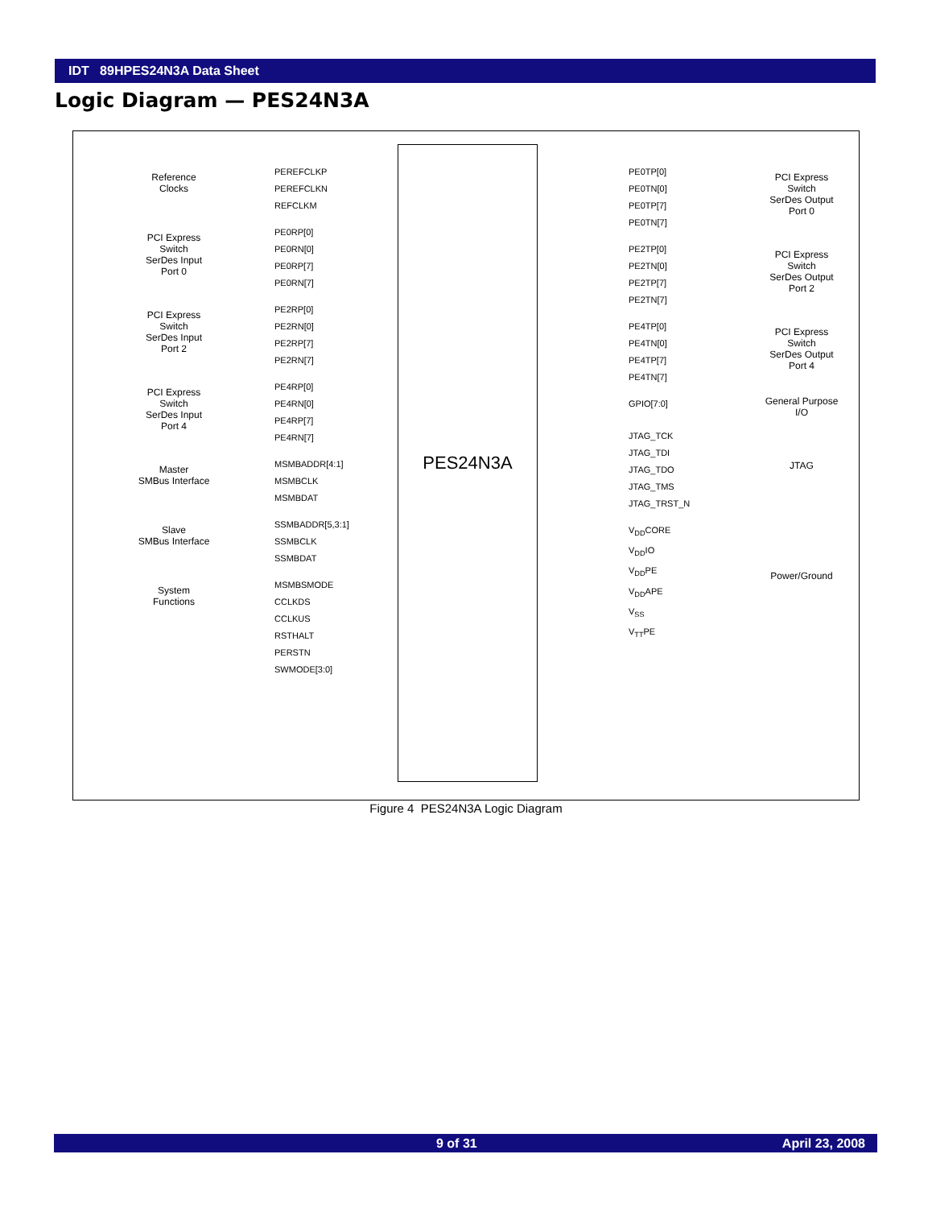IDT 89HPES24N3A Data Sheet
Logic Diagram — PES24N3A
Reference
Clocks
PEREFCLKP
PEREFCLKN
REFCLKM
PCI Express
Switch
SerDes Input
Port 0
PE0RP[0]
PE0RN[0]
PE0RP[7]
PE0RN[7]
PCI Express
Switch
SerDes Input
Port 2
PE2RP[0]
PE2RN[0]
PE2RP[7]
PE2RN[7]
PCI Express
Switch
SerDes Input
Port 4
PE4RP[0]
PE4RN[0]
PE4RP[7]
PE4RN[7]
Master
SMBus Interface
MSMBADDR[4:1]
MSMBCLK
MSMBDAT
Slave
SMBus Interface
SSMBADDR[5,3:1]
SSMBCLK
SSMBDAT
System
Functions
MSMBSMODE
CCLKDS
CCLKUS
RSTHALT
PERSTN
SWMODE[3:0]
PES24N3A
PE0TP[0]
PE0TN[0]
PE0TP[7]
PE0TN[7]
PCI Express
Switch
SerDes Output
Port 0
PE2TP[0]
PE2TN[0]
PE2TP[7]
PE2TN[7]
PCI Express
Switch
SerDes Output
Port 2
PE4TP[0]
PE4TN[0]
PE4TP[7]
PE4TN[7]
PCI Express
Switch
SerDes Output
Port 4
GPIO[7:0]
General Purpose
I/O
JTAG_TCK
JTAG_TDI
JTAG_TDO
JTAG_TMS
JTAG_TRST_N
JTAG
V<sub>DD</sub>CORE
V<sub>DD</sub>IO
V<sub>DD</sub>PE
V<sub>DD</sub>APE
V<sub>SS</sub>
V<sub>TT</sub>PE
Power/Ground
Figure 4 PES24N3A Logic Diagram
9 of 31 April 23, 2008